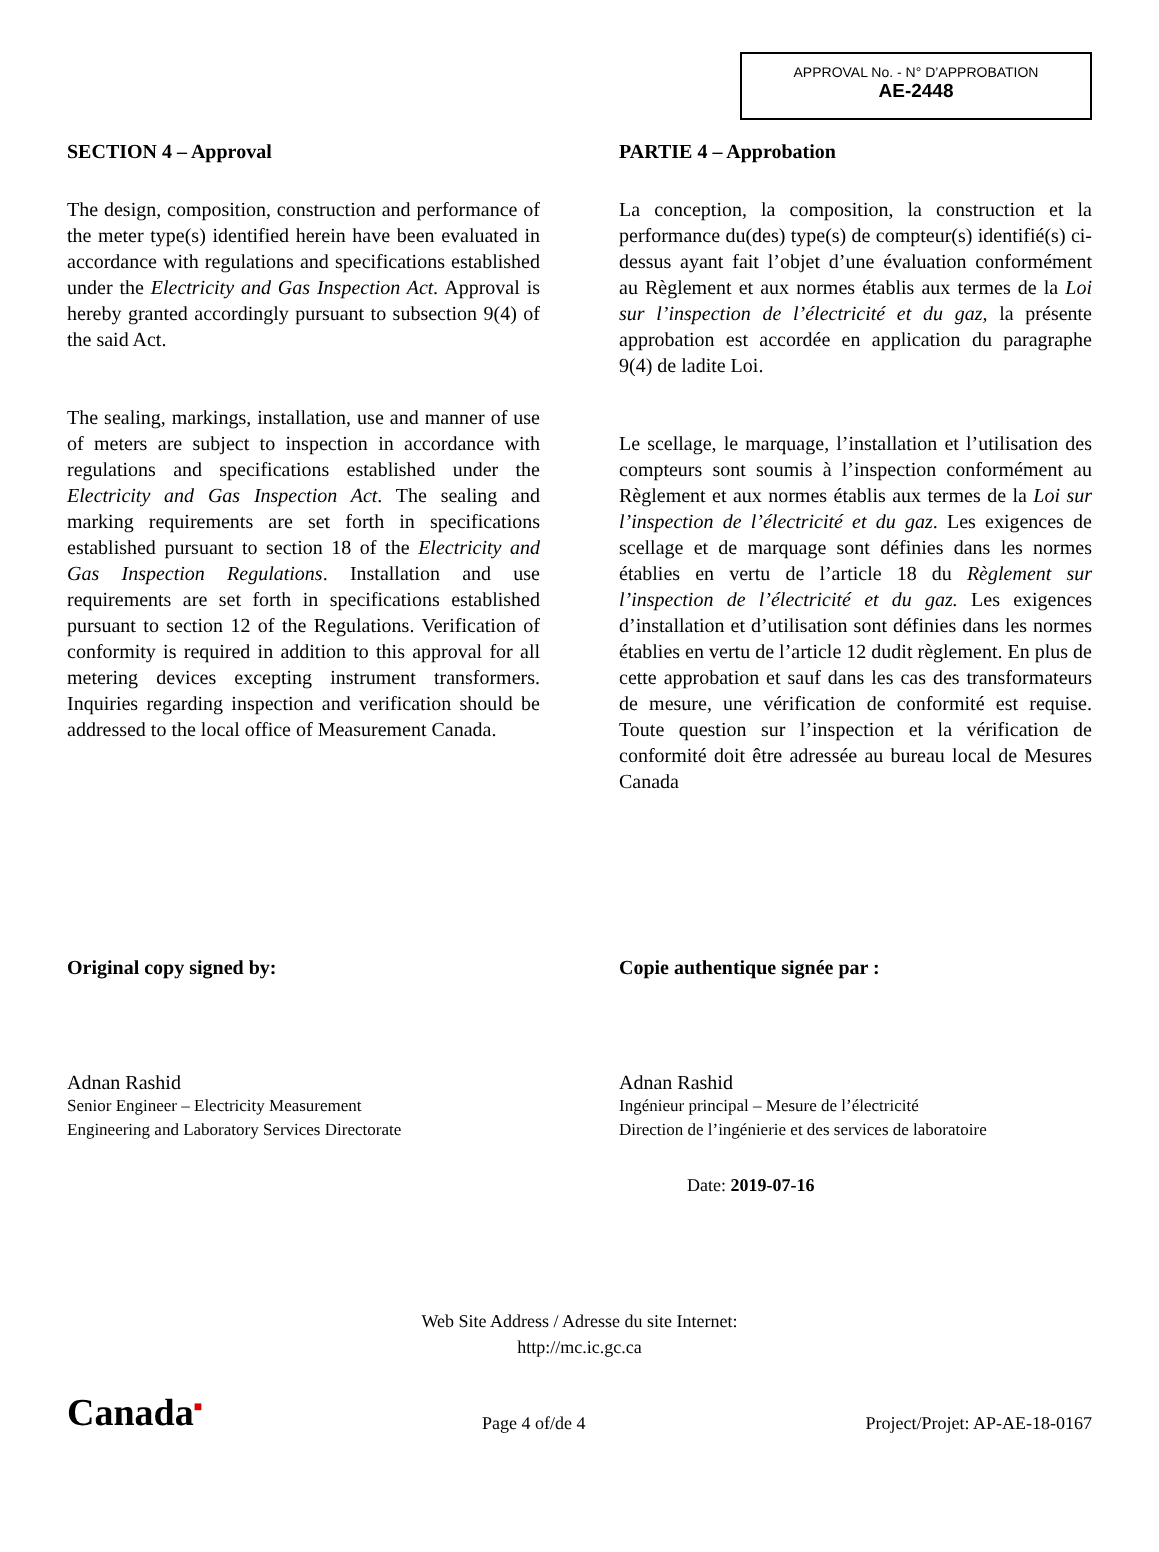APPROVAL No. - N° D’APPROBATION
AE-2448
SECTION 4 – Approval
The design, composition, construction and performance of the meter type(s) identified herein have been evaluated in accordance with regulations and specifications established under the Electricity and Gas Inspection Act. Approval is hereby granted accordingly pursuant to subsection 9(4) of the said Act.
The sealing, markings, installation, use and manner of use of meters are subject to inspection in accordance with regulations and specifications established under the Electricity and Gas Inspection Act. The sealing and marking requirements are set forth in specifications established pursuant to section 18 of the Electricity and Gas Inspection Regulations. Installation and use requirements are set forth in specifications established pursuant to section 12 of the Regulations. Verification of conformity is required in addition to this approval for all metering devices excepting instrument transformers. Inquiries regarding inspection and verification should be addressed to the local office of Measurement Canada.
PARTIE 4 – Approbation
La conception, la composition, la construction et la performance du(des) type(s) de compteur(s) identifié(s) ci-dessus ayant fait l’objet d’une évaluation conformément au Règlement et aux normes établis aux termes de la Loi sur l’inspection de l’électricité et du gaz, la présente approbation est accordée en application du paragraphe 9(4) de ladite Loi.
Le scellage, le marquage, l’installation et l’utilisation des compteurs sont soumis à l’inspection conformément au Règlement et aux normes établis aux termes de la Loi sur l’inspection de l’électricité et du gaz. Les exigences de scellage et de marquage sont définies dans les normes établies en vertu de l’article 18 du Règlement sur l’inspection de l’électricité et du gaz. Les exigences d’installation et d’utilisation sont définies dans les normes établies en vertu de l’article 12 dudit règlement. En plus de cette approbation et sauf dans les cas des transformateurs de mesure, une vérification de conformité est requise. Toute question sur l’inspection et la vérification de conformité doit être adressée au bureau local de Mesures Canada
Original copy signed by:
Adnan Rashid
Senior Engineer – Electricity Measurement
Engineering and Laboratory Services Directorate
Copie authentique signée par :
Adnan Rashid
Ingénieur principal – Mesure de l’électricité
Direction de l’ingénierie et des services de laboratoire
Date: 2019-07-16
Web Site Address / Adresse du site Internet:
http://mc.ic.gc.ca
Canada■
Page 4 of/de 4
Project/Projet: AP-AE-18-0167